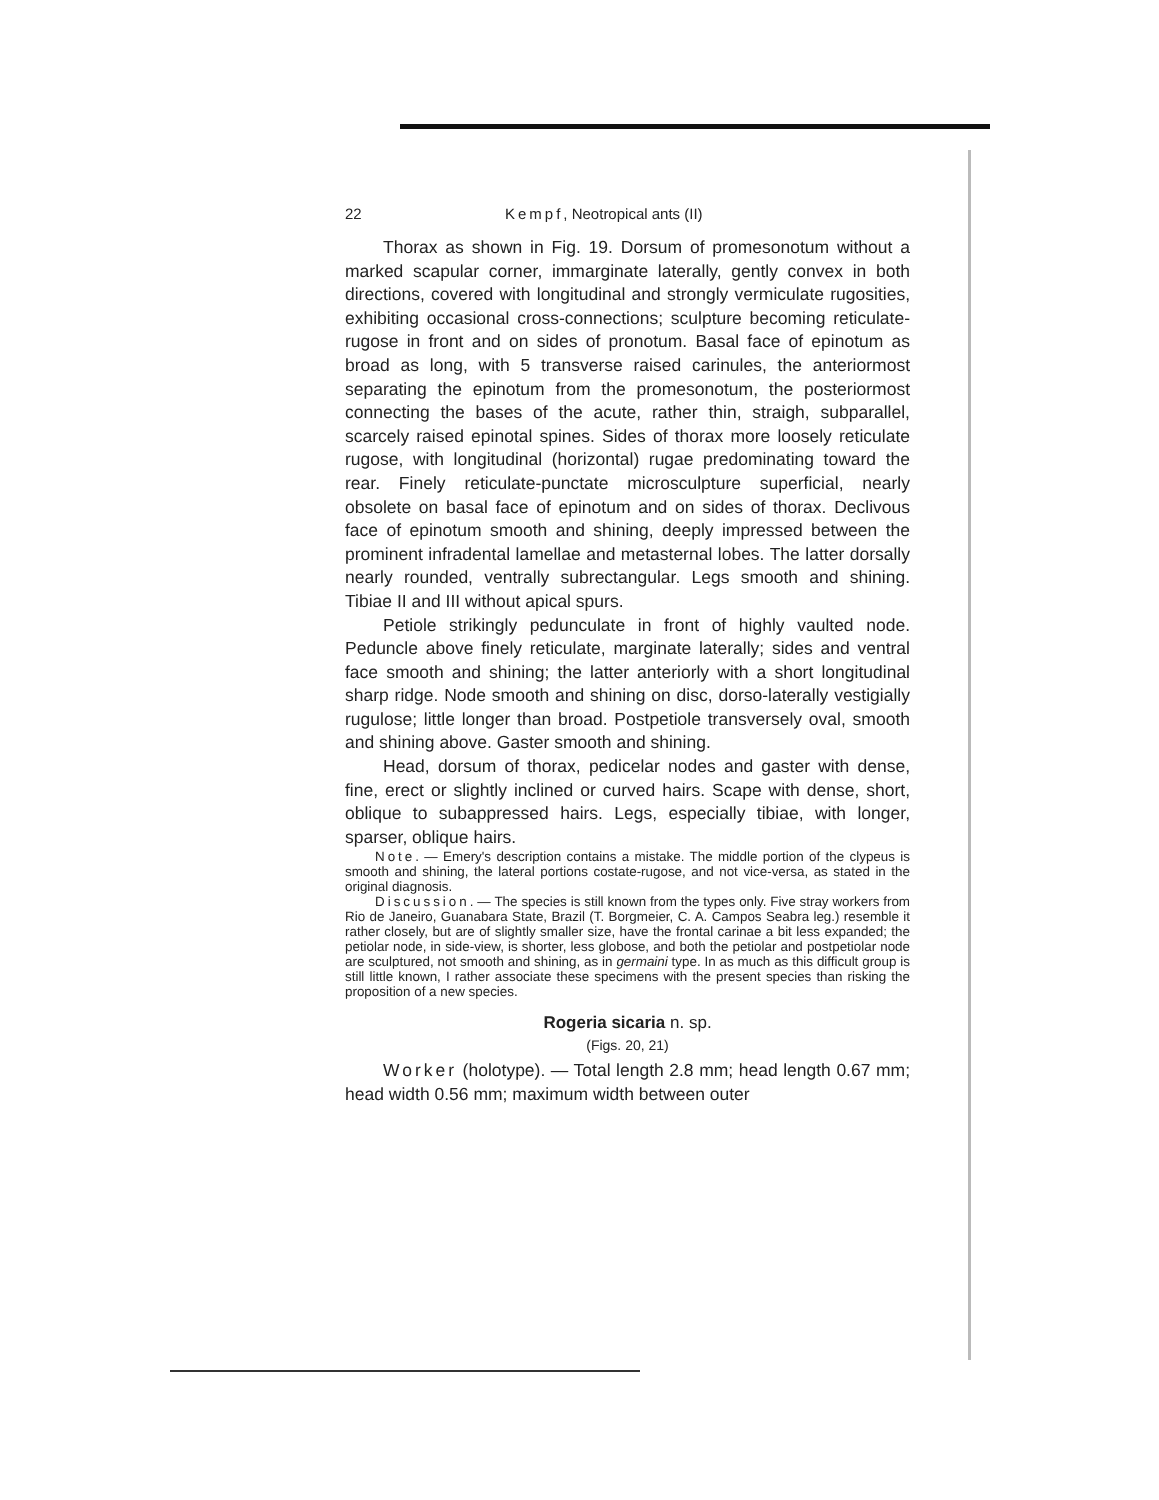22 Kempf, Neotropical ants (II)
Thorax as shown in Fig. 19. Dorsum of promesonotum without a marked scapular corner, immarginate laterally, gently convex in both directions, covered with longitudinal and strongly vermiculate rugosities, exhibiting occasional cross-connections; sculpture becoming reticulate- rugose in front and on sides of pronotum. Basal face of epinotum as broad as long, with 5 transverse raised carinules, the anteriormost separating the epinotum from the promesonotum, the posteriormost connecting the bases of the acute, rather thin, straigh, subparallel, scarcely raised epinotal spines. Sides of thorax more loosely reticulate rugose, with longitudinal (horizontal) rugae predominating toward the rear. Finely reticulate-punctate microsculpture superficial, nearly obsolete on basal face of epinotum and on sides of thorax. Declivous face of epinotum smooth and shining, deeply impressed between the prominent infradental lamellae and metasternal lobes. The latter dorsally nearly rounded, ventrally subrectangular. Legs smooth and shining. Tibiae II and III without apical spurs.
Petiole strikingly pedunculate in front of highly vaulted node. Peduncle above finely reticulate, marginate laterally; sides and ventral face smooth and shining; the latter anteriorly with a short longitudinal sharp ridge. Node smooth and shining on disc, dorso-laterally vestigially rugulose; little longer than broad. Postpetiole transversely oval, smooth and shining above. Gaster smooth and shining.
Head, dorsum of thorax, pedicelar nodes and gaster with dense, fine, erect or slightly inclined or curved hairs. Scape with dense, short, oblique to subappressed hairs. Legs, especially tibiae, with longer, sparser, oblique hairs.
Note. — Emery's description contains a mistake. The middle portion of the clypeus is smooth and shining, the lateral portions costate-rugose, and not vice-versa, as stated in the original diagnosis.
Discussion. — The species is still known from the types only. Five stray workers from Rio de Janeiro, Guanabara State, Brazil (T. Borgmeier, C. A. Campos Seabra leg.) resemble it rather closely, but are of slightly smaller size, have the frontal carinae a bit less expanded; the petiolar node, in side-view, is shorter, less globose, and both the petiolar and postpetiolar node are sculptured, not smooth and shining, as in germaini type. In as much as this difficult group is still little known, I rather associate these specimens with the present species than risking the proposition of a new species.
Rogeria sicaria n. sp.
(Figs. 20, 21)
Worker (holotype). — Total length 2.8 mm; head length 0.67 mm; head width 0.56 mm; maximum width between outer